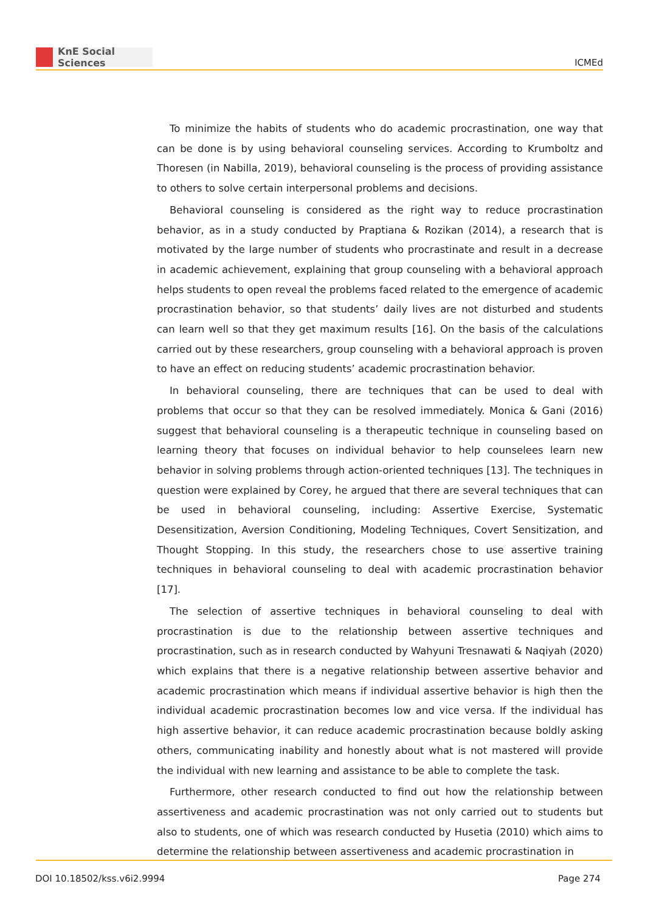KnE Social Sciences
ICMEd
To minimize the habits of students who do academic procrastination, one way that can be done is by using behavioral counseling services. According to Krumboltz and Thoresen (in Nabilla, 2019), behavioral counseling is the process of providing assistance to others to solve certain interpersonal problems and decisions.
Behavioral counseling is considered as the right way to reduce procrastination behavior, as in a study conducted by Praptiana & Rozikan (2014), a research that is motivated by the large number of students who procrastinate and result in a decrease in academic achievement, explaining that group counseling with a behavioral approach helps students to open reveal the problems faced related to the emergence of academic procrastination behavior, so that students’ daily lives are not disturbed and students can learn well so that they get maximum results [16]. On the basis of the calculations carried out by these researchers, group counseling with a behavioral approach is proven to have an effect on reducing students’ academic procrastination behavior.
In behavioral counseling, there are techniques that can be used to deal with problems that occur so that they can be resolved immediately. Monica & Gani (2016) suggest that behavioral counseling is a therapeutic technique in counseling based on learning theory that focuses on individual behavior to help counselees learn new behavior in solving problems through action-oriented techniques [13]. The techniques in question were explained by Corey, he argued that there are several techniques that can be used in behavioral counseling, including: Assertive Exercise, Systematic Desensitization, Aversion Conditioning, Modeling Techniques, Covert Sensitization, and Thought Stopping. In this study, the researchers chose to use assertive training techniques in behavioral counseling to deal with academic procrastination behavior [17].
The selection of assertive techniques in behavioral counseling to deal with procrastination is due to the relationship between assertive techniques and procrastination, such as in research conducted by Wahyuni Tresnawati & Naqiyah (2020) which explains that there is a negative relationship between assertive behavior and academic procrastination which means if individual assertive behavior is high then the individual academic procrastination becomes low and vice versa. If the individual has high assertive behavior, it can reduce academic procrastination because boldly asking others, communicating inability and honestly about what is not mastered will provide the individual with new learning and assistance to be able to complete the task.
Furthermore, other research conducted to find out how the relationship between assertiveness and academic procrastination was not only carried out to students but also to students, one of which was research conducted by Husetia (2010) which aims to determine the relationship between assertiveness and academic procrastination in
DOI 10.18502/kss.v6i2.9994 Page 274